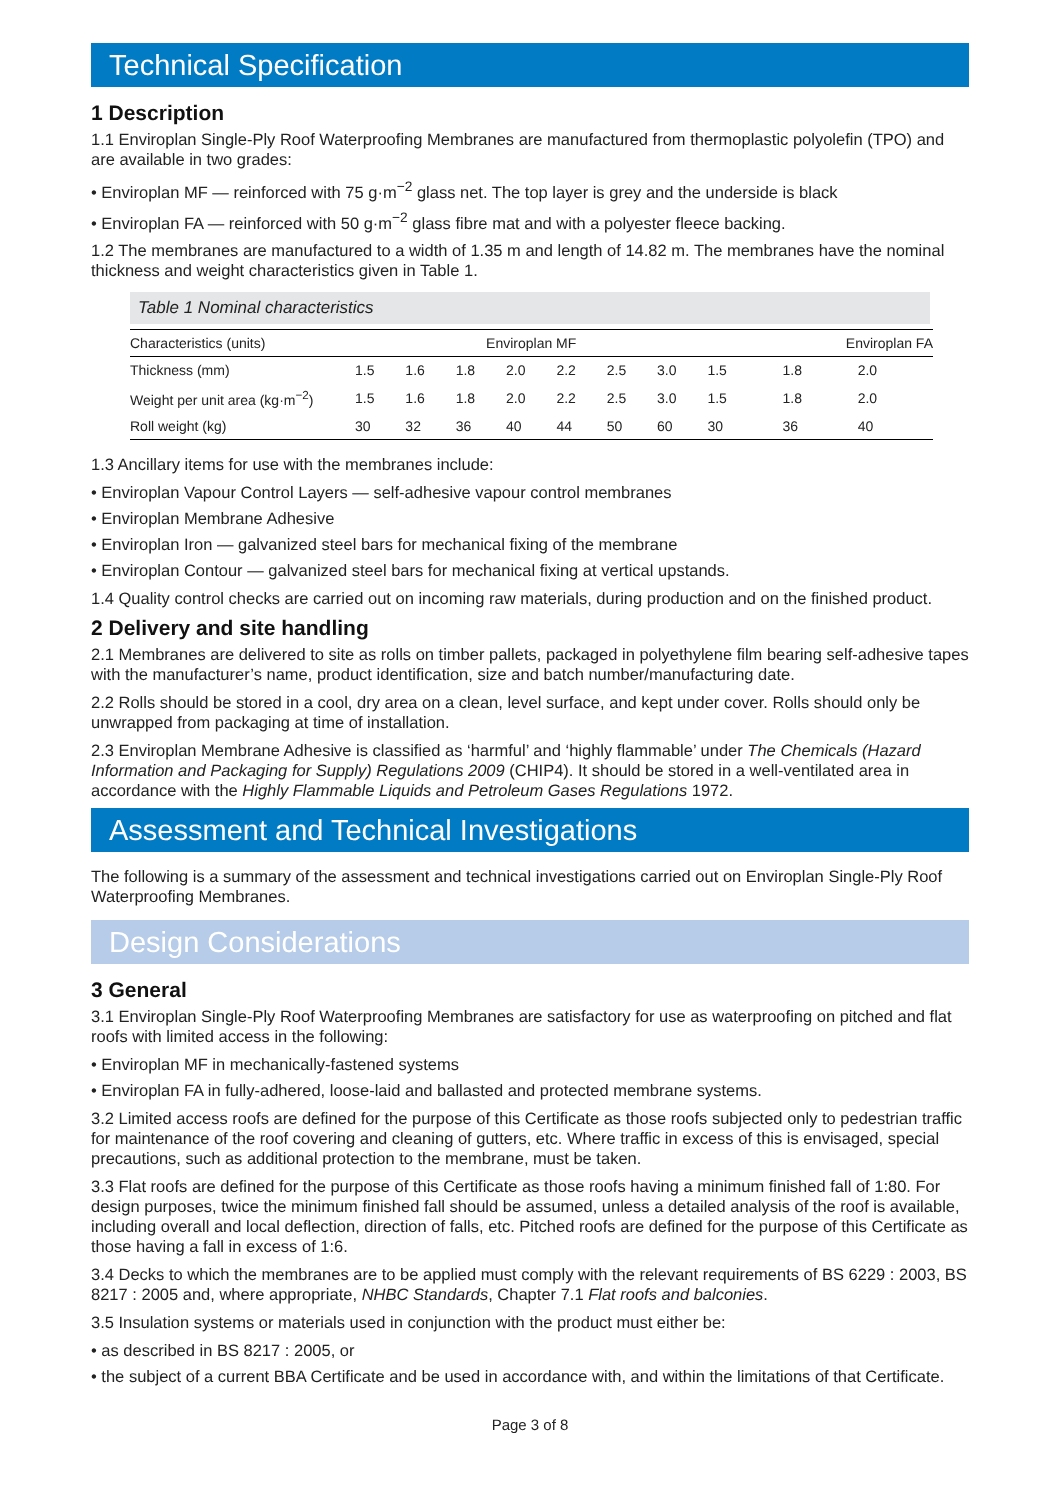Technical Specification
1 Description
1.1 Enviroplan Single-Ply Roof Waterproofing Membranes are manufactured from thermoplastic polyolefin (TPO) and are available in two grades:
• Enviroplan MF — reinforced with 75 g·m<sup>−2</sup> glass net. The top layer is grey and the underside is black
• Enviroplan FA — reinforced with 50 g·m<sup>−2</sup> glass fibre mat and with a polyester fleece backing.
1.2 The membranes are manufactured to a width of 1.35 m and length of 14.82 m. The membranes have the nominal thickness and weight characteristics given in Table 1.
Table 1 Nominal characteristics
| Characteristics (units) | Enviroplan MF | | | | | | | Enviroplan FA | | |
| --- | --- | --- | --- | --- | --- | --- | --- | --- | --- | --- |
| Thickness (mm) | 1.5 | 1.6 | 1.8 | 2.0 | 2.2 | 2.5 | 3.0 | 1.5 | 1.8 | 2.0 |
| Weight per unit area (kg·m<sup>−2</sup>) | 1.5 | 1.6 | 1.8 | 2.0 | 2.2 | 2.5 | 3.0 | 1.5 | 1.8 | 2.0 |
| Roll weight (kg) | 30 | 32 | 36 | 40 | 44 | 50 | 60 | 30 | 36 | 40 |
1.3 Ancillary items for use with the membranes include:
• Enviroplan Vapour Control Layers — self-adhesive vapour control membranes
• Enviroplan Membrane Adhesive
• Enviroplan Iron — galvanized steel bars for mechanical fixing of the membrane
• Enviroplan Contour — galvanized steel bars for mechanical fixing at vertical upstands.
1.4 Quality control checks are carried out on incoming raw materials, during production and on the finished product.
2 Delivery and site handling
2.1 Membranes are delivered to site as rolls on timber pallets, packaged in polyethylene film bearing self-adhesive tapes with the manufacturer’s name, product identification, size and batch number/manufacturing date.
2.2 Rolls should be stored in a cool, dry area on a clean, level surface, and kept under cover. Rolls should only be unwrapped from packaging at time of installation.
2.3 Enviroplan Membrane Adhesive is classified as ‘harmful’ and ‘highly flammable’ under The Chemicals (Hazard Information and Packaging for Supply) Regulations 2009 (CHIP4). It should be stored in a well-ventilated area in accordance with the Highly Flammable Liquids and Petroleum Gases Regulations 1972.
Assessment and Technical Investigations
The following is a summary of the assessment and technical investigations carried out on Enviroplan Single-Ply Roof Waterproofing Membranes.
Design Considerations
3 General
3.1 Enviroplan Single-Ply Roof Waterproofing Membranes are satisfactory for use as waterproofing on pitched and flat roofs with limited access in the following:
• Enviroplan MF in mechanically-fastened systems
• Enviroplan FA in fully-adhered, loose-laid and ballasted and protected membrane systems.
3.2 Limited access roofs are defined for the purpose of this Certificate as those roofs subjected only to pedestrian traffic for maintenance of the roof covering and cleaning of gutters, etc. Where traffic in excess of this is envisaged, special precautions, such as additional protection to the membrane, must be taken.
3.3 Flat roofs are defined for the purpose of this Certificate as those roofs having a minimum finished fall of 1:80. For design purposes, twice the minimum finished fall should be assumed, unless a detailed analysis of the roof is available, including overall and local deflection, direction of falls, etc. Pitched roofs are defined for the purpose of this Certificate as those having a fall in excess of 1:6.
3.4 Decks to which the membranes are to be applied must comply with the relevant requirements of BS 6229 : 2003, BS 8217 : 2005 and, where appropriate, NHBC Standards, Chapter 7.1 Flat roofs and balconies.
3.5 Insulation systems or materials used in conjunction with the product must either be:
• as described in BS 8217 : 2005, or
• the subject of a current BBA Certificate and be used in accordance with, and within the limitations of that Certificate.
Page 3 of 8